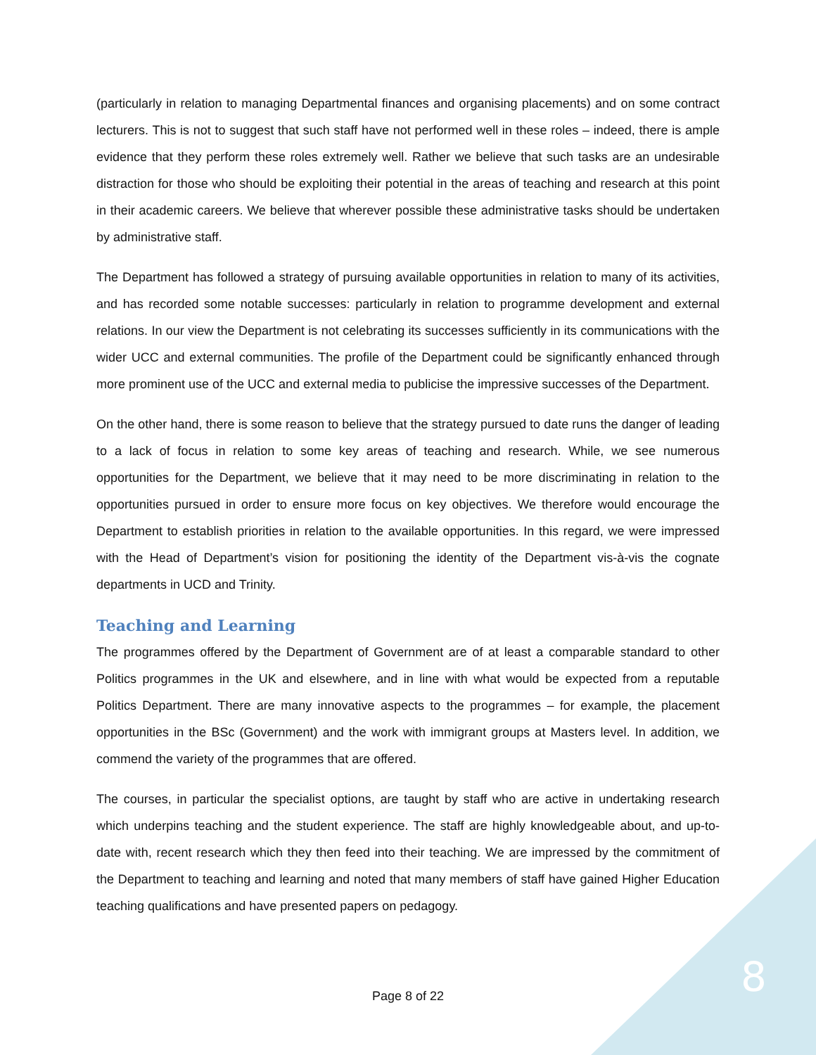(particularly in relation to managing Departmental finances and organising placements) and on some contract lecturers. This is not to suggest that such staff have not performed well in these roles – indeed, there is ample evidence that they perform these roles extremely well. Rather we believe that such tasks are an undesirable distraction for those who should be exploiting their potential in the areas of teaching and research at this point in their academic careers. We believe that wherever possible these administrative tasks should be undertaken by administrative staff.
The Department has followed a strategy of pursuing available opportunities in relation to many of its activities, and has recorded some notable successes: particularly in relation to programme development and external relations. In our view the Department is not celebrating its successes sufficiently in its communications with the wider UCC and external communities. The profile of the Department could be significantly enhanced through more prominent use of the UCC and external media to publicise the impressive successes of the Department.
On the other hand, there is some reason to believe that the strategy pursued to date runs the danger of leading to a lack of focus in relation to some key areas of teaching and research. While, we see numerous opportunities for the Department, we believe that it may need to be more discriminating in relation to the opportunities pursued in order to ensure more focus on key objectives. We therefore would encourage the Department to establish priorities in relation to the available opportunities. In this regard, we were impressed with the Head of Department’s vision for positioning the identity of the Department vis-à-vis the cognate departments in UCD and Trinity.
Teaching and Learning
The programmes offered by the Department of Government are of at least a comparable standard to other Politics programmes in the UK and elsewhere, and in line with what would be expected from a reputable Politics Department. There are many innovative aspects to the programmes – for example, the placement opportunities in the BSc (Government) and the work with immigrant groups at Masters level. In addition, we commend the variety of the programmes that are offered.
The courses, in particular the specialist options, are taught by staff who are active in undertaking research which underpins teaching and the student experience. The staff are highly knowledgeable about, and up-to-date with, recent research which they then feed into their teaching. We are impressed by the commitment of the Department to teaching and learning and noted that many members of staff have gained Higher Education teaching qualifications and have presented papers on pedagogy.
8 Page 8 of 22